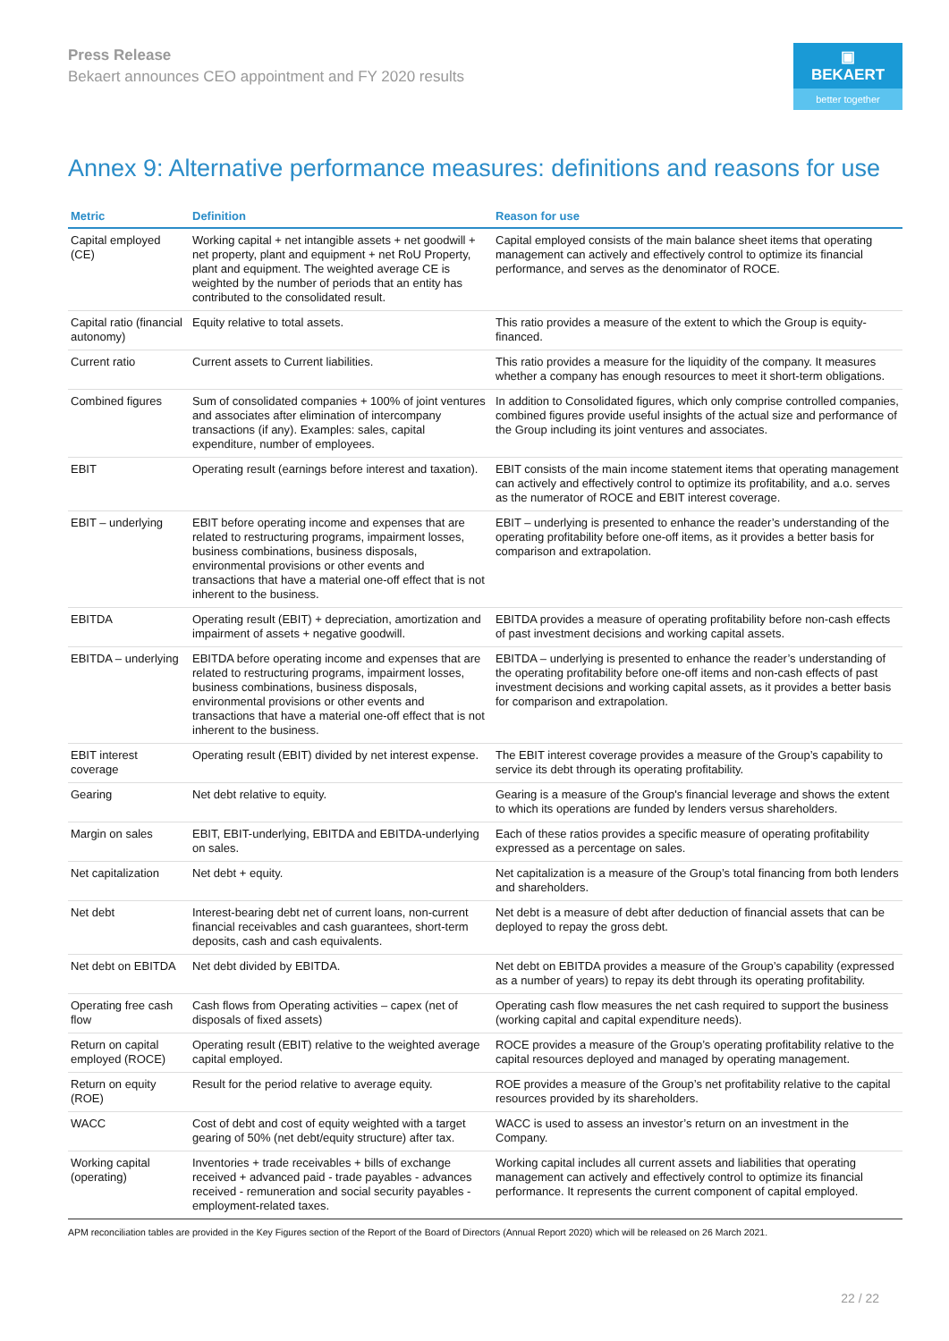Press Release
Bekaert announces CEO appointment and FY 2020 results
▣ BEKAERT
better together
Annex 9: Alternative performance measures: definitions and reasons for use
| Metric | Definition | Reason for use |
| --- | --- | --- |
| Capital employed (CE) | Working capital + net intangible assets + net goodwill + net property, plant and equipment + net RoU Property, plant and equipment. The weighted average CE is weighted by the number of periods that an entity has contributed to the consolidated result. | Capital employed consists of the main balance sheet items that operating management can actively and effectively control to optimize its financial performance, and serves as the denominator of ROCE. |
| Capital ratio (financial autonomy) | Equity relative to total assets. | This ratio provides a measure of the extent to which the Group is equity-financed. |
| Current ratio | Current assets to Current liabilities. | This ratio provides a measure for the liquidity of the company. It measures whether a company has enough resources to meet it short-term obligations. |
| Combined figures | Sum of consolidated companies + 100% of joint ventures and associates after elimination of intercompany transactions (if any). Examples: sales, capital expenditure, number of employees. | In addition to Consolidated figures, which only comprise controlled companies, combined figures provide useful insights of the actual size and performance of the Group including its joint ventures and associates. |
| EBIT | Operating result (earnings before interest and taxation). | EBIT consists of the main income statement items that operating management can actively and effectively control to optimize its profitability, and a.o. serves as the numerator of ROCE and EBIT interest coverage. |
| EBIT – underlying | EBIT before operating income and expenses that are related to restructuring programs, impairment losses, business combinations, business disposals, environmental provisions or other events and transactions that have a material one-off effect that is not inherent to the business. | EBIT – underlying is presented to enhance the reader’s understanding of the operating profitability before one-off items, as it provides a better basis for comparison and extrapolation. |
| EBITDA | Operating result (EBIT) + depreciation, amortization and impairment of assets + negative goodwill. | EBITDA provides a measure of operating profitability before non-cash effects of past investment decisions and working capital assets. |
| EBITDA – underlying | EBITDA before operating income and expenses that are related to restructuring programs, impairment losses, business combinations, business disposals, environmental provisions or other events and transactions that have a material one-off effect that is not inherent to the business. | EBITDA – underlying is presented to enhance the reader’s understanding of the operating profitability before one-off items and non-cash effects of past investment decisions and working capital assets, as it provides a better basis for comparison and extrapolation. |
| EBIT interest coverage | Operating result (EBIT) divided by net interest expense. | The EBIT interest coverage provides a measure of the Group’s capability to service its debt through its operating profitability. |
| Gearing | Net debt relative to equity. | Gearing is a measure of the Group's financial leverage and shows the extent to which its operations are funded by lenders versus shareholders. |
| Margin on sales | EBIT, EBIT-underlying, EBITDA and EBITDA-underlying on sales. | Each of these ratios provides a specific measure of operating profitability expressed as a percentage on sales. |
| Net capitalization | Net debt + equity. | Net capitalization is a measure of the Group’s total financing from both lenders and shareholders. |
| Net debt | Interest-bearing debt net of current loans, non-current financial receivables and cash guarantees, short-term deposits, cash and cash equivalents. | Net debt is a measure of debt after deduction of financial assets that can be deployed to repay the gross debt. |
| Net debt on EBITDA | Net debt divided by EBITDA. | Net debt on EBITDA provides a measure of the Group’s capability (expressed as a number of years) to repay its debt through its operating profitability. |
| Operating free cash flow | Cash flows from Operating activities – capex (net of disposals of fixed assets) | Operating cash flow measures the net cash required to support the business (working capital and capital expenditure needs). |
| Return on capital employed (ROCE) | Operating result (EBIT) relative to the weighted average capital employed. | ROCE provides a measure of the Group’s operating profitability relative to the capital resources deployed and managed by operating management. |
| Return on equity (ROE) | Result for the period relative to average equity. | ROE provides a measure of the Group’s net profitability relative to the capital resources provided by its shareholders. |
| WACC | Cost of debt and cost of equity weighted with a target gearing of 50% (net debt/equity structure) after tax. | WACC is used to assess an investor’s return on an investment in the Company. |
| Working capital (operating) | Inventories + trade receivables + bills of exchange received + advanced paid - trade payables - advances received - remuneration and social security payables - employment-related taxes. | Working capital includes all current assets and liabilities that operating management can actively and effectively control to optimize its financial performance. It represents the current component of capital employed. |
APM reconciliation tables are provided in the Key Figures section of the Report of the Board of Directors (Annual Report 2020) which will be released on 26 March 2021.
22 / 22